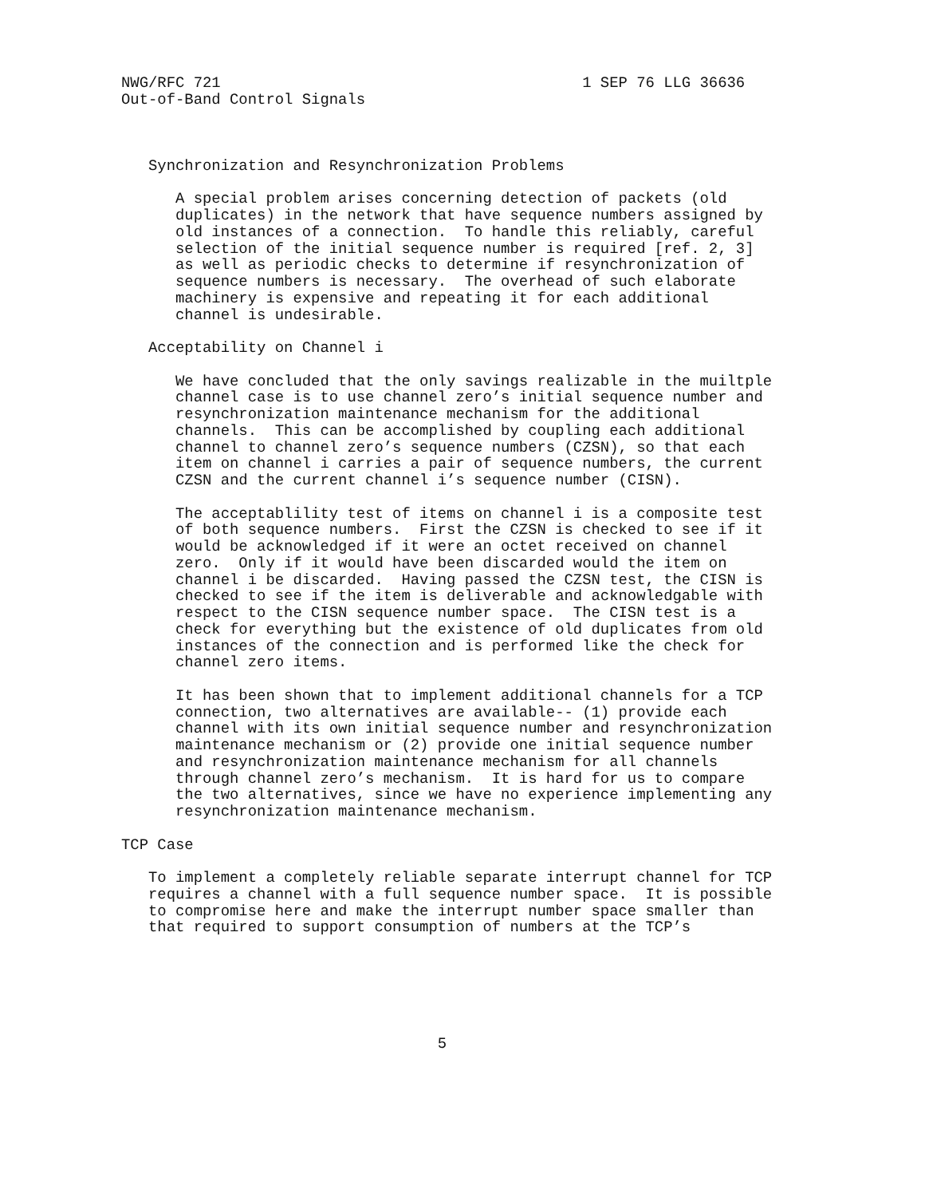NWG/RFC 721                                        1 SEP 76 LLG 36636
Out-of-Band Control Signals



   Synchronization and Resynchronization Problems

      A special problem arises concerning detection of packets (old
      duplicates) in the network that have sequence numbers assigned by
      old instances of a connection.  To handle this reliably, careful
      selection of the initial sequence number is required [ref. 2, 3]
      as well as periodic checks to determine if resynchronization of
      sequence numbers is necessary.  The overhead of such elaborate
      machinery is expensive and repeating it for each additional
      channel is undesirable.

   Acceptability on Channel i

      We have concluded that the only savings realizable in the muiltple
      channel case is to use channel zero’s initial sequence number and
      resynchronization maintenance mechanism for the additional
      channels.  This can be accomplished by coupling each additional
      channel to channel zero’s sequence numbers (CZSN), so that each
      item on channel i carries a pair of sequence numbers, the current
      CZSN and the current channel i’s sequence number (CISN).

      The acceptablility test of items on channel i is a composite test
      of both sequence numbers.  First the CZSN is checked to see if it
      would be acknowledged if it were an octet received on channel
      zero.  Only if it would have been discarded would the item on
      channel i be discarded.  Having passed the CZSN test, the CISN is
      checked to see if the item is deliverable and acknowledgable with
      respect to the CISN sequence number space.  The CISN test is a
      check for everything but the existence of old duplicates from old
      instances of the connection and is performed like the check for
      channel zero items.

      It has been shown that to implement additional channels for a TCP
      connection, two alternatives are available-- (1) provide each
      channel with its own initial sequence number and resynchronization
      maintenance mechanism or (2) provide one initial sequence number
      and resynchronization maintenance mechanism for all channels
      through channel zero’s mechanism.  It is hard for us to compare
      the two alternatives, since we have no experience implementing any
      resynchronization maintenance mechanism.

TCP Case

   To implement a completely reliable separate interrupt channel for TCP
   requires a channel with a full sequence number space.  It is possible
   to compromise here and make the interrupt number space smaller than
   that required to support consumption of numbers at the TCP’s






                                   5